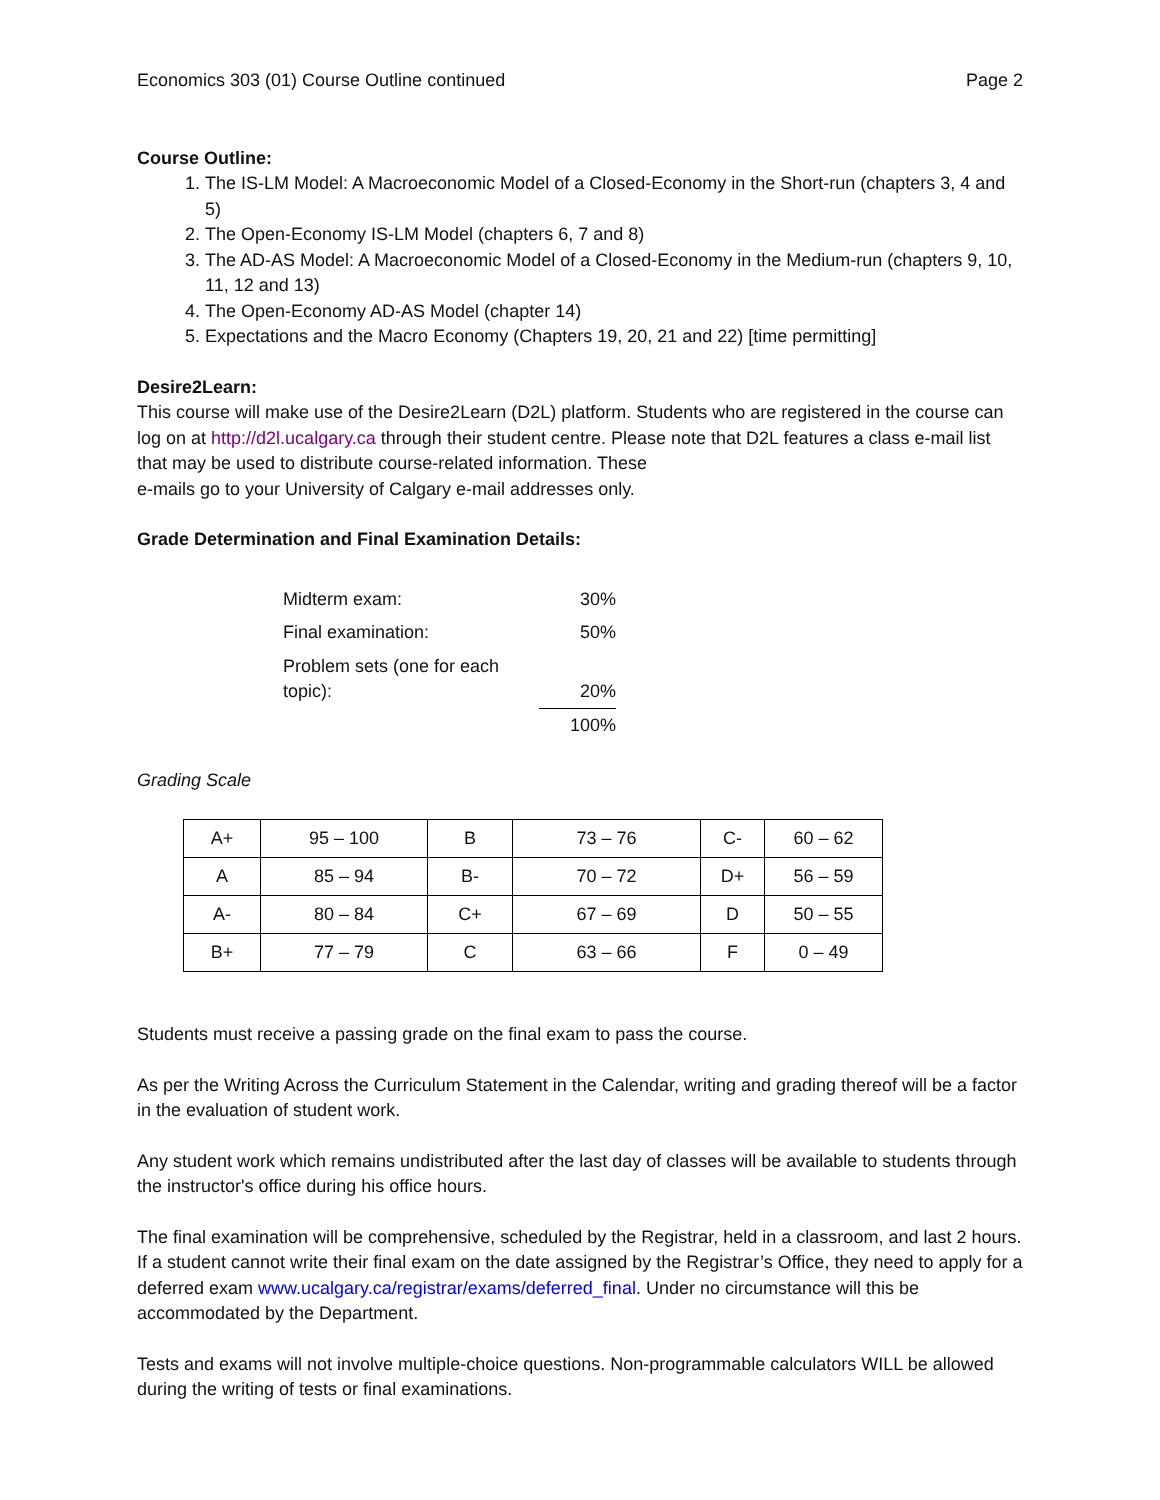Economics 303 (01) Course Outline continued Page 2
Course Outline:
1. The IS-LM Model: A Macroeconomic Model of a Closed-Economy in the Short-run (chapters 3, 4 and 5)
2. The Open-Economy IS-LM Model (chapters 6, 7 and 8)
3. The AD-AS Model: A Macroeconomic Model of a Closed-Economy in the Medium-run (chapters 9, 10, 11, 12 and 13)
4. The Open-Economy AD-AS Model (chapter 14)
5. Expectations and the Macro Economy (Chapters 19, 20, 21 and 22) [time permitting]
Desire2Learn:
This course will make use of the Desire2Learn (D2L) platform. Students who are registered in the course can log on at http://d2l.ucalgary.ca through their student centre. Please note that D2L features a class e-mail list that may be used to distribute course-related information. These
e-mails go to your University of Calgary e-mail addresses only.
Grade Determination and Final Examination Details:
| Midterm exam: | 30% |
| Final examination: | 50% |
| Problem sets (one for each topic): | 20% |
| | 100% |
Grading Scale
| A+ | 95 – 100 | B | 73 – 76 | C- | 60 – 62 |
| A | 85 – 94 | B- | 70 – 72 | D+ | 56 – 59 |
| A- | 80 – 84 | C+ | 67 – 69 | D | 50 – 55 |
| B+ | 77 – 79 | C | 63 – 66 | F | 0 – 49 |
Students must receive a passing grade on the final exam to pass the course.
As per the Writing Across the Curriculum Statement in the Calendar, writing and grading thereof will be a factor in the evaluation of student work.
Any student work which remains undistributed after the last day of classes will be available to students through the instructor's office during his office hours.
The final examination will be comprehensive, scheduled by the Registrar, held in a classroom, and last 2 hours. If a student cannot write their final exam on the date assigned by the Registrar’s Office, they need to apply for a deferred exam www.ucalgary.ca/registrar/exams/deferred_final. Under no circumstance will this be accommodated by the Department.
Tests and exams will not involve multiple-choice questions. Non-programmable calculators WILL be allowed during the writing of tests or final examinations.